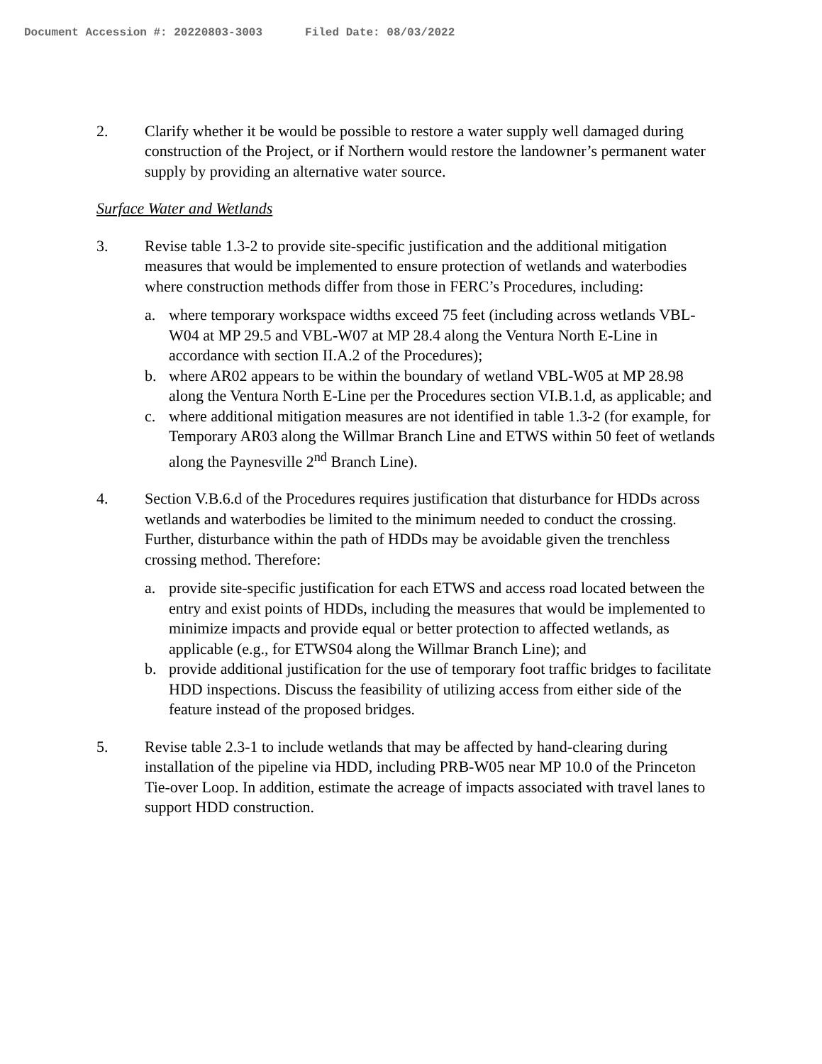Document Accession #: 20220803-3003 Filed Date: 08/03/2022
2. Clarify whether it be would be possible to restore a water supply well damaged during construction of the Project, or if Northern would restore the landowner’s permanent water supply by providing an alternative water source.
Surface Water and Wetlands
3. Revise table 1.3-2 to provide site-specific justification and the additional mitigation measures that would be implemented to ensure protection of wetlands and waterbodies where construction methods differ from those in FERC’s Procedures, including:
a. where temporary workspace widths exceed 75 feet (including across wetlands VBL-W04 at MP 29.5 and VBL-W07 at MP 28.4 along the Ventura North E-Line in accordance with section II.A.2 of the Procedures);
b. where AR02 appears to be within the boundary of wetland VBL-W05 at MP 28.98 along the Ventura North E-Line per the Procedures section VI.B.1.d, as applicable; and
c. where additional mitigation measures are not identified in table 1.3-2 (for example, for Temporary AR03 along the Willmar Branch Line and ETWS within 50 feet of wetlands along the Paynesville 2<sup>nd</sup> Branch Line).
4. Section V.B.6.d of the Procedures requires justification that disturbance for HDDs across wetlands and waterbodies be limited to the minimum needed to conduct the crossing. Further, disturbance within the path of HDDs may be avoidable given the trenchless crossing method. Therefore:
a. provide site-specific justification for each ETWS and access road located between the entry and exist points of HDDs, including the measures that would be implemented to minimize impacts and provide equal or better protection to affected wetlands, as applicable (e.g., for ETWS04 along the Willmar Branch Line); and
b. provide additional justification for the use of temporary foot traffic bridges to facilitate HDD inspections. Discuss the feasibility of utilizing access from either side of the feature instead of the proposed bridges.
5. Revise table 2.3-1 to include wetlands that may be affected by hand-clearing during installation of the pipeline via HDD, including PRB-W05 near MP 10.0 of the Princeton Tie-over Loop. In addition, estimate the acreage of impacts associated with travel lanes to support HDD construction.